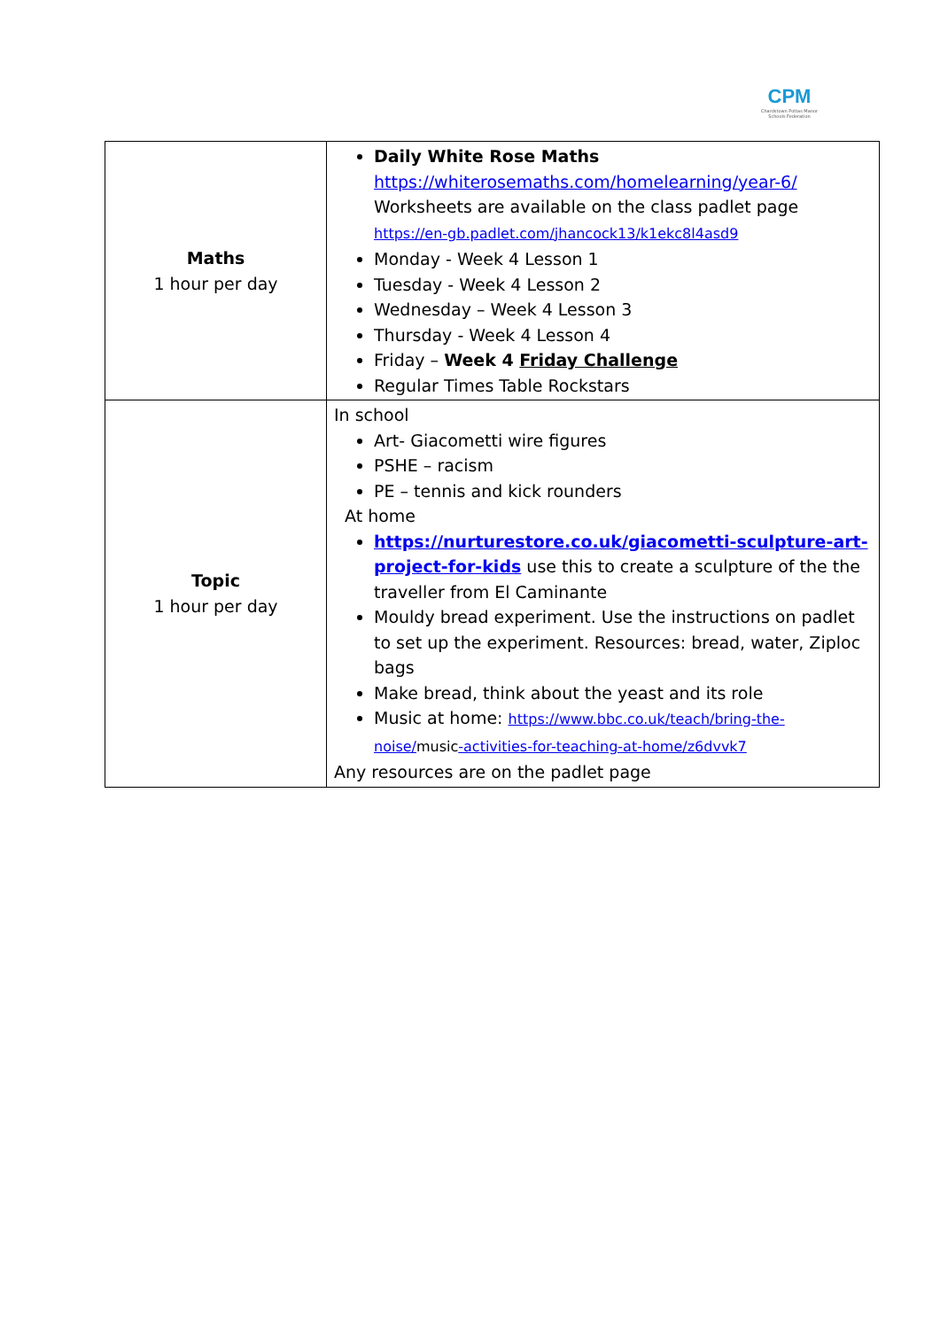CPM
Chardstown Pottas Manor Schools Federation
| Maths 1 hour per day | Daily White Rose Maths https://whiterosemaths.com/homelearning/year-6/ Worksheets are available on the class padlet page https://en-gb.padlet.com/jhancock13/k1ekc8l4asd9 Monday - Week 4 Lesson 1 Tuesday - Week 4 Lesson 2 Wednesday – Week 4 Lesson 3 Thursday - Week 4 Lesson 4 Friday – Week 4 Friday Challenge Regular Times Table Rockstars |
| Topic 1 hour per day | In school Art- Giacometti wire figures PSHE – racism PE – tennis and kick rounders At home https://nurturestore.co.uk/giacometti-sculpture-art-project-for-kids use this to create a sculpture of the the traveller from El Caminante Mouldy bread experiment. Use the instructions on padlet to set up the experiment. Resources: bread, water, Ziploc bags Make bread, think about the yeast and its role Music at home: https://www.bbc.co.uk/teach/bring-the-noise/ music -activities-for-teaching-at-home/z6dvvk7 Any resources are on the padlet page |